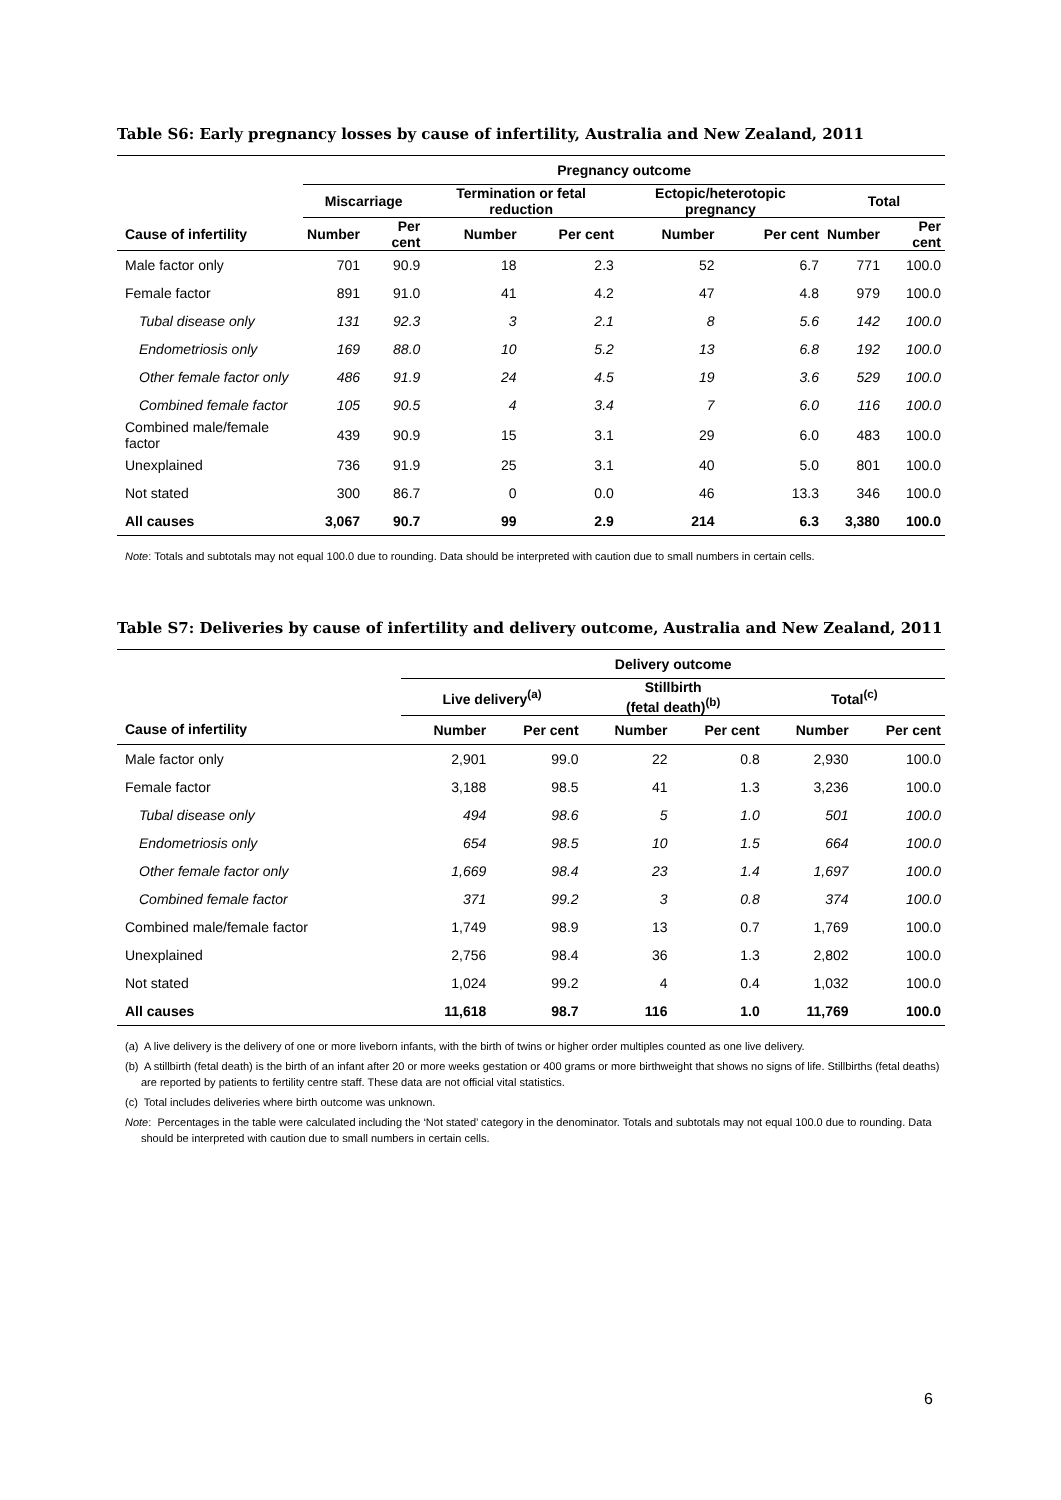Table S6: Early pregnancy losses by cause of infertility, Australia and New Zealand, 2011
| | Pregnancy outcome | | | | | | | |
| --- | --- | --- | --- | --- | --- | --- | --- | --- |
| | Miscarriage | | Termination or fetal reduction | | Ectopic/heterotopic pregnancy | | Total | |
| Cause of infertility | Number | Per cent | Number | Per cent | Number | Per cent | Number | Per cent |
| Male factor only | 701 | 90.9 | 18 | 2.3 | 52 | 6.7 | 771 | 100.0 |
| Female factor | 891 | 91.0 | 41 | 4.2 | 47 | 4.8 | 979 | 100.0 |
| Tubal disease only | 131 | 92.3 | 3 | 2.1 | 8 | 5.6 | 142 | 100.0 |
| Endometriosis only | 169 | 88.0 | 10 | 5.2 | 13 | 6.8 | 192 | 100.0 |
| Other female factor only | 486 | 91.9 | 24 | 4.5 | 19 | 3.6 | 529 | 100.0 |
| Combined female factor | 105 | 90.5 | 4 | 3.4 | 7 | 6.0 | 116 | 100.0 |
| Combined male/female factor | 439 | 90.9 | 15 | 3.1 | 29 | 6.0 | 483 | 100.0 |
| Unexplained | 736 | 91.9 | 25 | 3.1 | 40 | 5.0 | 801 | 100.0 |
| Not stated | 300 | 86.7 | 0 | 0.0 | 46 | 13.3 | 346 | 100.0 |
| All causes | 3,067 | 90.7 | 99 | 2.9 | 214 | 6.3 | 3,380 | 100.0 |
Note: Totals and subtotals may not equal 100.0 due to rounding. Data should be interpreted with caution due to small numbers in certain cells.
Table S7: Deliveries by cause of infertility and delivery outcome, Australia and New Zealand, 2011
| | Delivery outcome | | | | | |
| --- | --- | --- | --- | --- | --- | --- |
| | Live delivery<sup>(a)</sup> | | Stillbirth (fetal death)<sup>(b)</sup> | | Total<sup>(c)</sup> | |
| Cause of infertility | Number | Per cent | Number | Per cent | Number | Per cent |
| Male factor only | 2,901 | 99.0 | 22 | 0.8 | 2,930 | 100.0 |
| Female factor | 3,188 | 98.5 | 41 | 1.3 | 3,236 | 100.0 |
| Tubal disease only | 494 | 98.6 | 5 | 1.0 | 501 | 100.0 |
| Endometriosis only | 654 | 98.5 | 10 | 1.5 | 664 | 100.0 |
| Other female factor only | 1,669 | 98.4 | 23 | 1.4 | 1,697 | 100.0 |
| Combined female factor | 371 | 99.2 | 3 | 0.8 | 374 | 100.0 |
| Combined male/female factor | 1,749 | 98.9 | 13 | 0.7 | 1,769 | 100.0 |
| Unexplained | 2,756 | 98.4 | 36 | 1.3 | 2,802 | 100.0 |
| Not stated | 1,024 | 99.2 | 4 | 0.4 | 1,032 | 100.0 |
| All causes | 11,618 | 98.7 | 116 | 1.0 | 11,769 | 100.0 |
(a) A live delivery is the delivery of one or more liveborn infants, with the birth of twins or higher order multiples counted as one live delivery.
(b) A stillbirth (fetal death) is the birth of an infant after 20 or more weeks gestation or 400 grams or more birthweight that shows no signs of life. Stillbirths (fetal deaths) are reported by patients to fertility centre staff. These data are not official vital statistics.
(c) Total includes deliveries where birth outcome was unknown.
Note: Percentages in the table were calculated including the ‘Not stated’ category in the denominator. Totals and subtotals may not equal 100.0 due to rounding. Data should be interpreted with caution due to small numbers in certain cells.
6